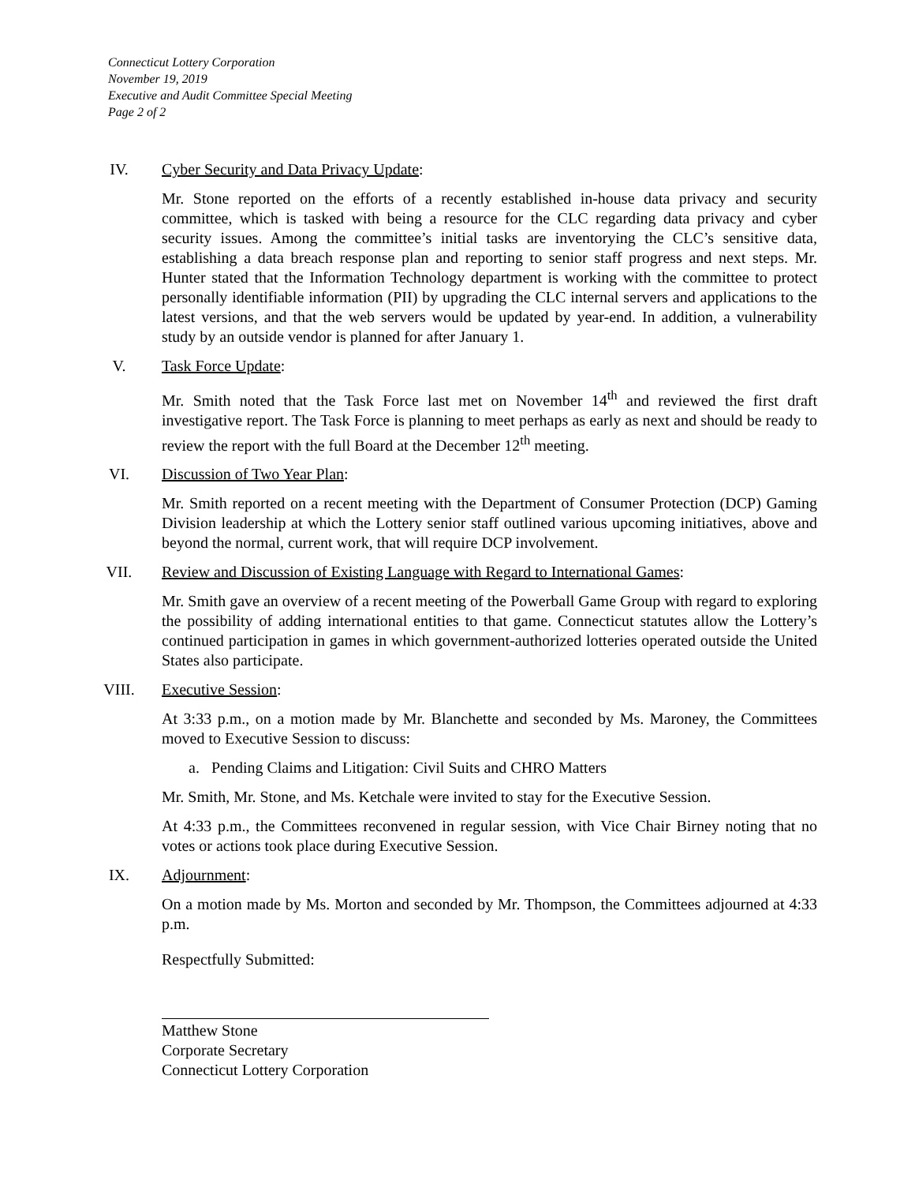Connecticut Lottery Corporation
November 19, 2019
Executive and Audit Committee Special Meeting
Page 2 of 2
IV. Cyber Security and Data Privacy Update:
Mr. Stone reported on the efforts of a recently established in-house data privacy and security committee, which is tasked with being a resource for the CLC regarding data privacy and cyber security issues. Among the committee’s initial tasks are inventorying the CLC’s sensitive data, establishing a data breach response plan and reporting to senior staff progress and next steps. Mr. Hunter stated that the Information Technology department is working with the committee to protect personally identifiable information (PII) by upgrading the CLC internal servers and applications to the latest versions, and that the web servers would be updated by year-end. In addition, a vulnerability study by an outside vendor is planned for after January 1.
V. Task Force Update:
Mr. Smith noted that the Task Force last met on November 14<sup>th</sup> and reviewed the first draft investigative report. The Task Force is planning to meet perhaps as early as next and should be ready to review the report with the full Board at the December 12<sup>th</sup> meeting.
VI. Discussion of Two Year Plan:
Mr. Smith reported on a recent meeting with the Department of Consumer Protection (DCP) Gaming Division leadership at which the Lottery senior staff outlined various upcoming initiatives, above and beyond the normal, current work, that will require DCP involvement.
VII. Review and Discussion of Existing Language with Regard to International Games:
Mr. Smith gave an overview of a recent meeting of the Powerball Game Group with regard to exploring the possibility of adding international entities to that game. Connecticut statutes allow the Lottery’s continued participation in games in which government-authorized lotteries operated outside the United States also participate.
VIII. Executive Session:
At 3:33 p.m., on a motion made by Mr. Blanchette and seconded by Ms. Maroney, the Committees moved to Executive Session to discuss:
a. Pending Claims and Litigation: Civil Suits and CHRO Matters
Mr. Smith, Mr. Stone, and Ms. Ketchale were invited to stay for the Executive Session.
At 4:33 p.m., the Committees reconvened in regular session, with Vice Chair Birney noting that no votes or actions took place during Executive Session.
IX. Adjournment:
On a motion made by Ms. Morton and seconded by Mr. Thompson, the Committees adjourned at 4:33 p.m.
Respectfully Submitted:
Matthew Stone
Corporate Secretary
Connecticut Lottery Corporation